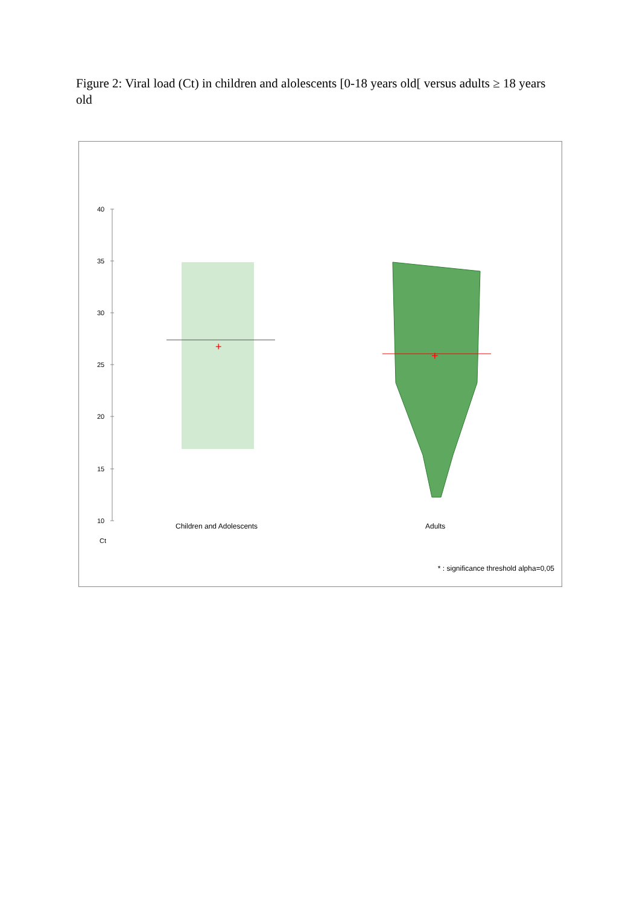Figure 2: Viral load (Ct) in children and alolescents [0-18 years old[ versus adults ≥ 18 years old
40
35
30
25
20
15
10
Ct
Children and Adolescents
Adults
+
+
* : significance threshold alpha=0,05